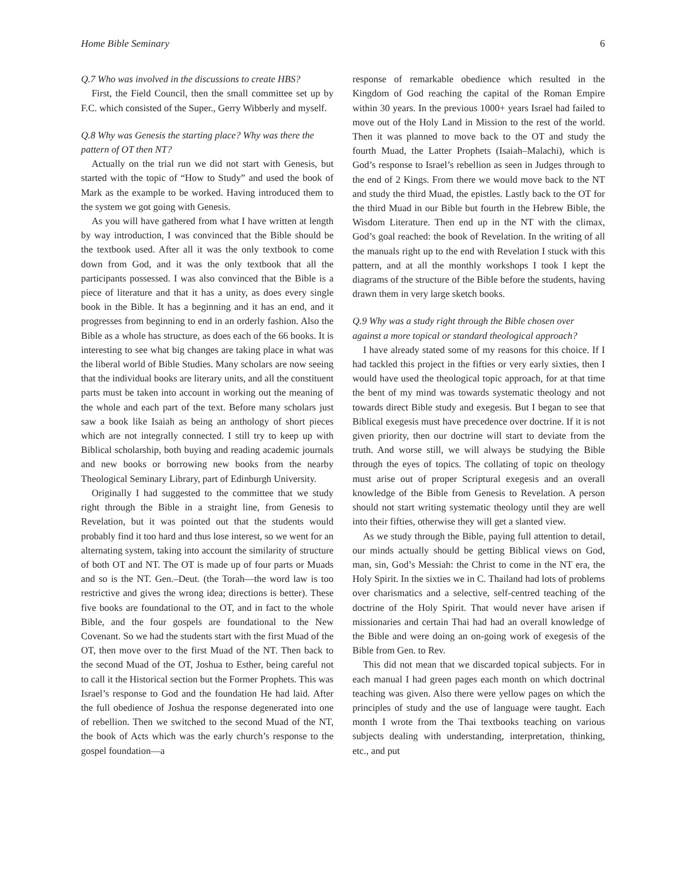Home Bible Seminary 6
Q.7 Who was involved in the discussions to create HBS?
First, the Field Council, then the small committee set up by F.C. which consisted of the Super., Gerry Wibberly and myself.
Q.8 Why was Genesis the starting place? Why was there the pattern of OT then NT?
Actually on the trial run we did not start with Genesis, but started with the topic of “How to Study” and used the book of Mark as the example to be worked. Having introduced them to the system we got going with Genesis.
As you will have gathered from what I have written at length by way introduction, I was convinced that the Bible should be the textbook used. After all it was the only textbook to come down from God, and it was the only textbook that all the participants possessed. I was also convinced that the Bible is a piece of literature and that it has a unity, as does every single book in the Bible. It has a beginning and it has an end, and it progresses from beginning to end in an orderly fashion. Also the Bible as a whole has structure, as does each of the 66 books. It is interesting to see what big changes are taking place in what was the liberal world of Bible Studies. Many scholars are now seeing that the individual books are literary units, and all the constituent parts must be taken into account in working out the meaning of the whole and each part of the text. Before many scholars just saw a book like Isaiah as being an anthology of short pieces which are not integrally connected. I still try to keep up with Biblical scholarship, both buying and reading academic journals and new books or borrowing new books from the nearby Theological Seminary Library, part of Edinburgh University.
Originally I had suggested to the committee that we study right through the Bible in a straight line, from Genesis to Revelation, but it was pointed out that the students would probably find it too hard and thus lose interest, so we went for an alternating system, taking into account the similarity of structure of both OT and NT. The OT is made up of four parts or Muads and so is the NT. Gen.–Deut. (the Torah—the word law is too restrictive and gives the wrong idea; directions is better). These five books are foundational to the OT, and in fact to the whole Bible, and the four gospels are foundational to the New Covenant. So we had the students start with the first Muad of the OT, then move over to the first Muad of the NT. Then back to the second Muad of the OT, Joshua to Esther, being careful not to call it the Historical section but the Former Prophets. This was Israel’s response to God and the foundation He had laid. After the full obedience of Joshua the response degenerated into one of rebellion. Then we switched to the second Muad of the NT, the book of Acts which was the early church’s response to the gospel foundation—a
response of remarkable obedience which resulted in the Kingdom of God reaching the capital of the Roman Empire within 30 years. In the previous 1000+ years Israel had failed to move out of the Holy Land in Mission to the rest of the world. Then it was planned to move back to the OT and study the fourth Muad, the Latter Prophets (Isaiah–Malachi), which is God’s response to Israel’s rebellion as seen in Judges through to the end of 2 Kings. From there we would move back to the NT and study the third Muad, the epistles. Lastly back to the OT for the third Muad in our Bible but fourth in the Hebrew Bible, the Wisdom Literature. Then end up in the NT with the climax, God’s goal reached: the book of Revelation. In the writing of all the manuals right up to the end with Revelation I stuck with this pattern, and at all the monthly workshops I took I kept the diagrams of the structure of the Bible before the students, having drawn them in very large sketch books.
Q.9 Why was a study right through the Bible chosen over against a more topical or standard theological approach?
I have already stated some of my reasons for this choice. If I had tackled this project in the fifties or very early sixties, then I would have used the theological topic approach, for at that time the bent of my mind was towards systematic theology and not towards direct Bible study and exegesis. But I began to see that Biblical exegesis must have precedence over doctrine. If it is not given priority, then our doctrine will start to deviate from the truth. And worse still, we will always be studying the Bible through the eyes of topics. The collating of topic on theology must arise out of proper Scriptural exegesis and an overall knowledge of the Bible from Genesis to Revelation. A person should not start writing systematic theology until they are well into their fifties, otherwise they will get a slanted view.
As we study through the Bible, paying full attention to detail, our minds actually should be getting Biblical views on God, man, sin, God’s Messiah: the Christ to come in the NT era, the Holy Spirit. In the sixties we in C. Thailand had lots of problems over charismatics and a selective, self-centred teaching of the doctrine of the Holy Spirit. That would never have arisen if missionaries and certain Thai had had an overall knowledge of the Bible and were doing an on-going work of exegesis of the Bible from Gen. to Rev.
This did not mean that we discarded topical subjects. For in each manual I had green pages each month on which doctrinal teaching was given. Also there were yellow pages on which the principles of study and the use of language were taught. Each month I wrote from the Thai textbooks teaching on various subjects dealing with understanding, interpretation, thinking, etc., and put